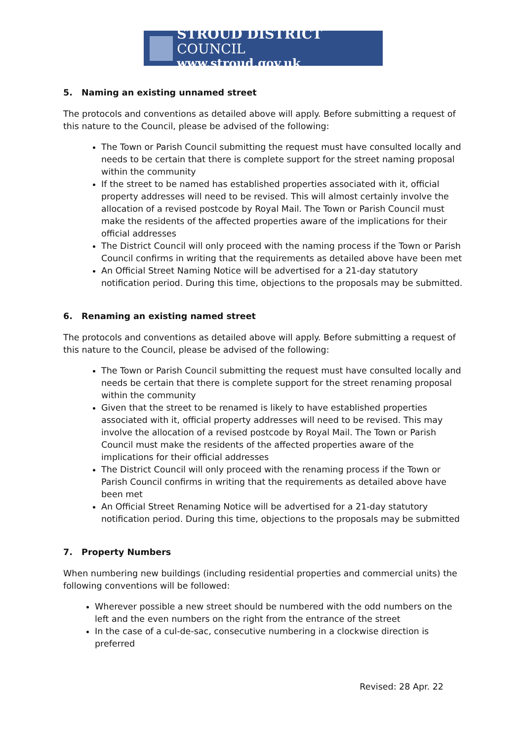STROUD DISTRICT COUNCIL
www.stroud.gov.uk
5. Naming an existing unnamed street
The protocols and conventions as detailed above will apply. Before submitting a request of this nature to the Council, please be advised of the following:
The Town or Parish Council submitting the request must have consulted locally and needs to be certain that there is complete support for the street naming proposal within the community
If the street to be named has established properties associated with it, official property addresses will need to be revised. This will almost certainly involve the allocation of a revised postcode by Royal Mail. The Town or Parish Council must make the residents of the affected properties aware of the implications for their official addresses
The District Council will only proceed with the naming process if the Town or Parish Council confirms in writing that the requirements as detailed above have been met
An Official Street Naming Notice will be advertised for a 21-day statutory notification period. During this time, objections to the proposals may be submitted.
6. Renaming an existing named street
The protocols and conventions as detailed above will apply. Before submitting a request of this nature to the Council, please be advised of the following:
The Town or Parish Council submitting the request must have consulted locally and needs be certain that there is complete support for the street renaming proposal within the community
Given that the street to be renamed is likely to have established properties associated with it, official property addresses will need to be revised. This may involve the allocation of a revised postcode by Royal Mail. The Town or Parish Council must make the residents of the affected properties aware of the implications for their official addresses
The District Council will only proceed with the renaming process if the Town or Parish Council confirms in writing that the requirements as detailed above have been met
An Official Street Renaming Notice will be advertised for a 21-day statutory notification period. During this time, objections to the proposals may be submitted
7. Property Numbers
When numbering new buildings (including residential properties and commercial units) the following conventions will be followed:
Wherever possible a new street should be numbered with the odd numbers on the left and the even numbers on the right from the entrance of the street
In the case of a cul-de-sac, consecutive numbering in a clockwise direction is preferred
Revised: 28 Apr. 22